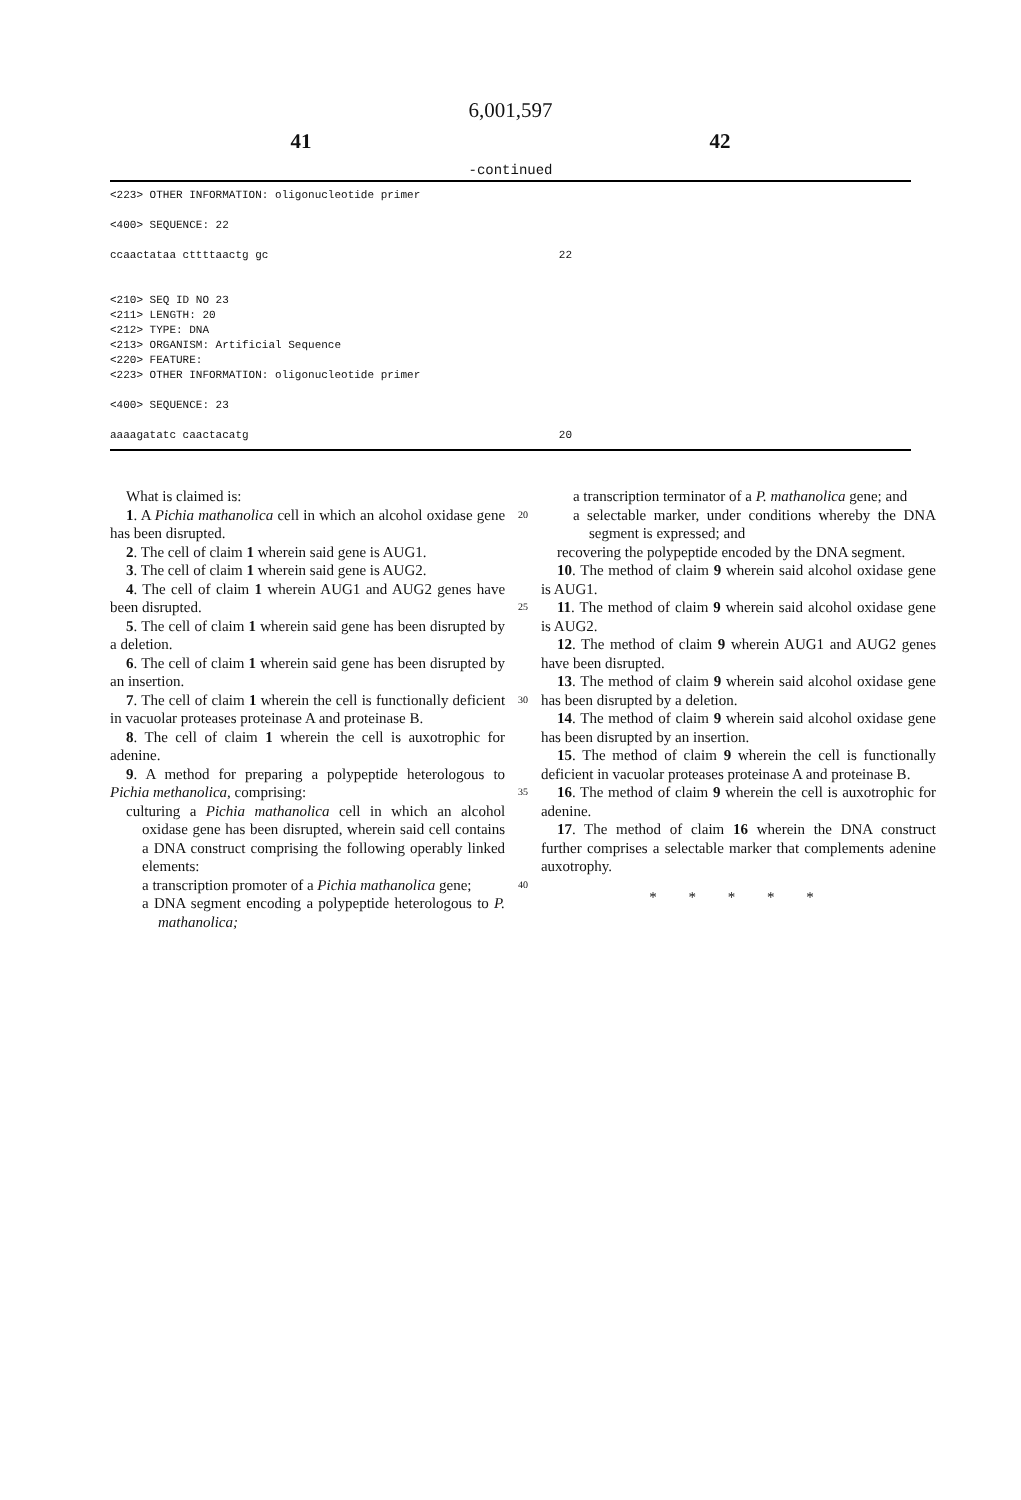6,001,597
41 42
-continued
<223> OTHER INFORMATION: oligonucleotide primer <400> SEQUENCE: 22 ccaactataa cttttaactg gc 22 <210> SEQ ID NO 23 <211> LENGTH: 20 <212> TYPE: DNA <213> ORGANISM: Artificial Sequence <220> FEATURE: <223> OTHER INFORMATION: oligonucleotide primer <400> SEQUENCE: 23 aaaagatatc caactacatg 20
What is claimed is:
1. A Pichia mathanolica cell in which an alcohol oxidase gene has been disrupted.
2. The cell of claim 1 wherein said gene is AUG1.
3. The cell of claim 1 wherein said gene is AUG2.
4. The cell of claim 1 wherein AUG1 and AUG2 genes have been disrupted.
5. The cell of claim 1 wherein said gene has been disrupted by a deletion.
6. The cell of claim 1 wherein said gene has been disrupted by an insertion.
7. The cell of claim 1 wherein the cell is functionally deficient in vacuolar proteases proteinase A and proteinase B.
8. The cell of claim 1 wherein the cell is auxotrophic for adenine.
9. A method for preparing a polypeptide heterologous to Pichia methanolica, comprising:
culturing a Pichia mathanolica cell in which an alcohol oxidase gene has been disrupted, wherein said cell contains a DNA construct comprising the following operably linked elements:
a transcription promoter of a Pichia mathanolica gene;
a DNA segment encoding a polypeptide heterologous to P. mathanolica;
20
25
30
35
40
a transcription terminator of a P. mathanolica gene; and
a selectable marker, under conditions whereby the DNA segment is expressed; and
recovering the polypeptide encoded by the DNA segment.
10. The method of claim 9 wherein said alcohol oxidase gene is AUG1.
11. The method of claim 9 wherein said alcohol oxidase gene is AUG2.
12. The method of claim 9 wherein AUG1 and AUG2 genes have been disrupted.
13. The method of claim 9 wherein said alcohol oxidase gene has been disrupted by a deletion.
14. The method of claim 9 wherein said alcohol oxidase gene has been disrupted by an insertion.
15. The method of claim 9 wherein the cell is functionally deficient in vacuolar proteases proteinase A and proteinase B.
16. The method of claim 9 wherein the cell is auxotrophic for adenine.
17. The method of claim 16 wherein the DNA construct further comprises a selectable marker that complements adenine auxotrophy.
* * * * *